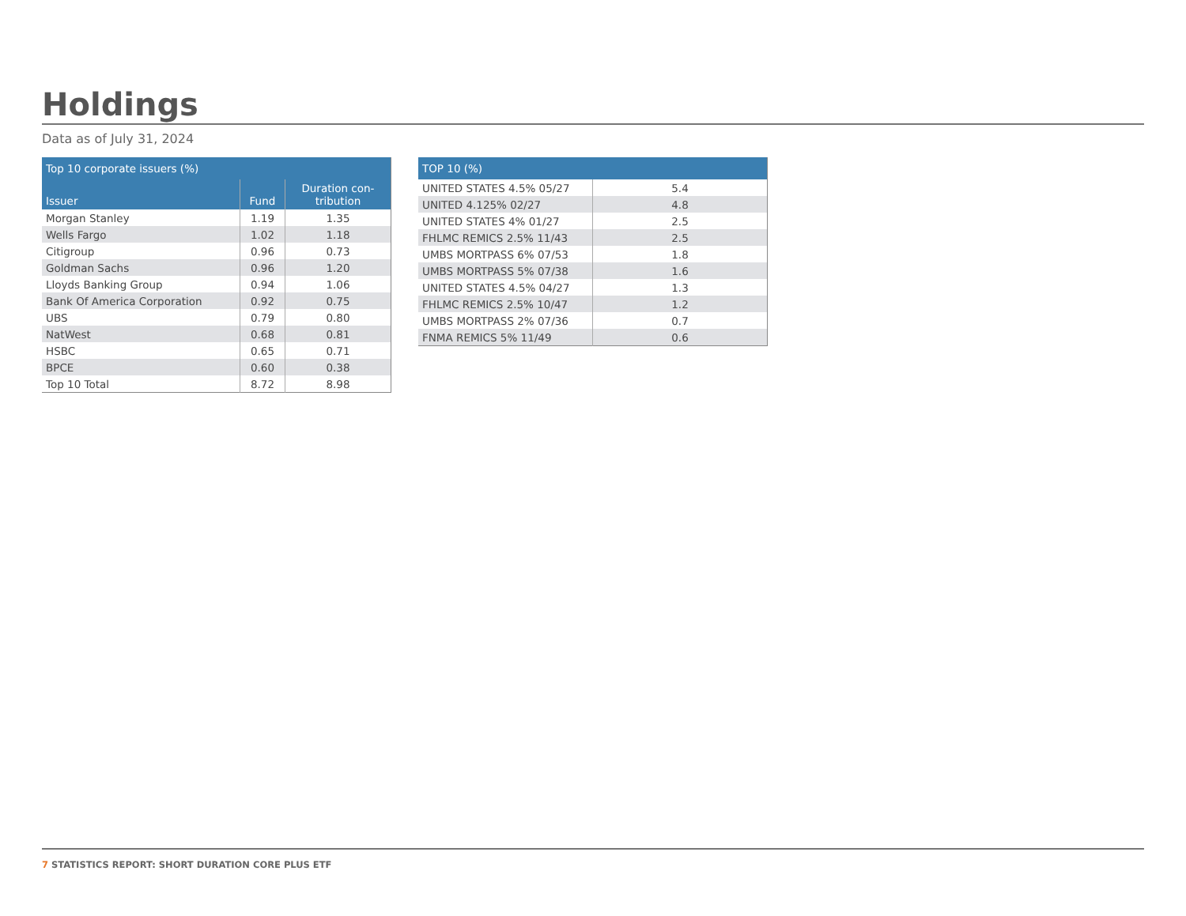Holdings
Data as of July 31, 2024
| Top 10 corporate issuers (%) | | |
| --- | --- | --- |
| Issuer | Fund | Duration con- tribution |
| Morgan Stanley | 1.19 | 1.35 |
| Wells Fargo | 1.02 | 1.18 |
| Citigroup | 0.96 | 0.73 |
| Goldman Sachs | 0.96 | 1.20 |
| Lloyds Banking Group | 0.94 | 1.06 |
| Bank Of America Corporation | 0.92 | 0.75 |
| UBS | 0.79 | 0.80 |
| NatWest | 0.68 | 0.81 |
| HSBC | 0.65 | 0.71 |
| BPCE | 0.60 | 0.38 |
| Top 10 Total | 8.72 | 8.98 |
| TOP 10 (%) | |
| --- | --- |
| UNITED STATES 4.5% 05/27 | 5.4 |
| UNITED 4.125% 02/27 | 4.8 |
| UNITED STATES 4% 01/27 | 2.5 |
| FHLMC REMICS 2.5% 11/43 | 2.5 |
| UMBS MORTPASS 6% 07/53 | 1.8 |
| UMBS MORTPASS 5% 07/38 | 1.6 |
| UNITED STATES 4.5% 04/27 | 1.3 |
| FHLMC REMICS 2.5% 10/47 | 1.2 |
| UMBS MORTPASS 2% 07/36 | 0.7 |
| FNMA REMICS 5% 11/49 | 0.6 |
7 STATISTICS REPORT: SHORT DURATION CORE PLUS ETF